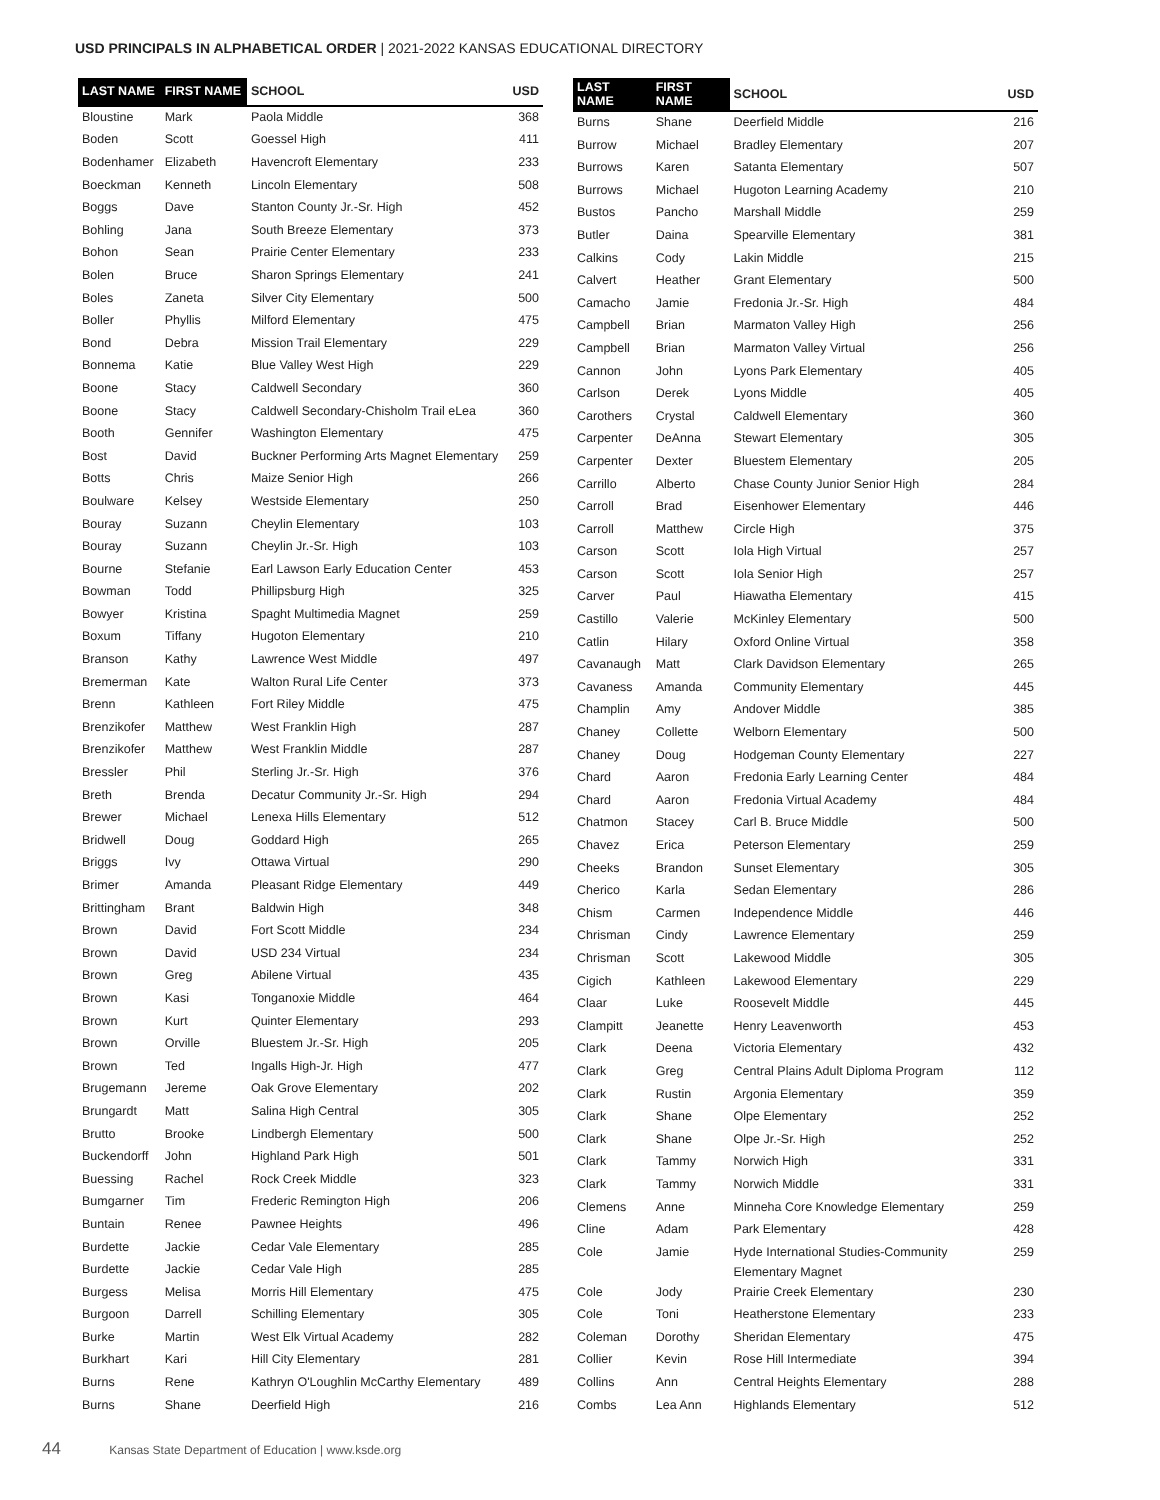USD PRINCIPALS IN ALPHABETICAL ORDER | 2021-2022 KANSAS EDUCATIONAL DIRECTORY
| LAST NAME | FIRST NAME | SCHOOL | USD |
| --- | --- | --- | --- |
| Bloustine | Mark | Paola Middle | 368 |
| Boden | Scott | Goessel High | 411 |
| Bodenhamer | Elizabeth | Havencroft Elementary | 233 |
| Boeckman | Kenneth | Lincoln Elementary | 508 |
| Boggs | Dave | Stanton County Jr.-Sr. High | 452 |
| Bohling | Jana | South Breeze Elementary | 373 |
| Bohon | Sean | Prairie Center Elementary | 233 |
| Bolen | Bruce | Sharon Springs Elementary | 241 |
| Boles | Zaneta | Silver City Elementary | 500 |
| Boller | Phyllis | Milford Elementary | 475 |
| Bond | Debra | Mission Trail Elementary | 229 |
| Bonnema | Katie | Blue Valley West High | 229 |
| Boone | Stacy | Caldwell Secondary | 360 |
| Boone | Stacy | Caldwell Secondary-Chisholm Trail eLea | 360 |
| Booth | Gennifer | Washington Elementary | 475 |
| Bost | David | Buckner Performing Arts Magnet Elementary | 259 |
| Botts | Chris | Maize Senior High | 266 |
| Boulware | Kelsey | Westside Elementary | 250 |
| Bouray | Suzann | Cheylin Elementary | 103 |
| Bouray | Suzann | Cheylin Jr.-Sr. High | 103 |
| Bourne | Stefanie | Earl Lawson Early Education Center | 453 |
| Bowman | Todd | Phillipsburg High | 325 |
| Bowyer | Kristina | Spaght Multimedia Magnet | 259 |
| Boxum | Tiffany | Hugoton Elementary | 210 |
| Branson | Kathy | Lawrence West Middle | 497 |
| Bremerman | Kate | Walton Rural Life Center | 373 |
| Brenn | Kathleen | Fort Riley Middle | 475 |
| Brenzikofer | Matthew | West Franklin High | 287 |
| Brenzikofer | Matthew | West Franklin Middle | 287 |
| Bressler | Phil | Sterling Jr.-Sr. High | 376 |
| Breth | Brenda | Decatur Community Jr.-Sr. High | 294 |
| Brewer | Michael | Lenexa Hills Elementary | 512 |
| Bridwell | Doug | Goddard High | 265 |
| Briggs | Ivy | Ottawa Virtual | 290 |
| Brimer | Amanda | Pleasant Ridge Elementary | 449 |
| Brittingham | Brant | Baldwin High | 348 |
| Brown | David | Fort Scott Middle | 234 |
| Brown | David | USD 234 Virtual | 234 |
| Brown | Greg | Abilene Virtual | 435 |
| Brown | Kasi | Tonganoxie Middle | 464 |
| Brown | Kurt | Quinter Elementary | 293 |
| Brown | Orville | Bluestem Jr.-Sr. High | 205 |
| Brown | Ted | Ingalls High-Jr. High | 477 |
| Brugemann | Jereme | Oak Grove Elementary | 202 |
| Brungardt | Matt | Salina High Central | 305 |
| Brutto | Brooke | Lindbergh Elementary | 500 |
| Buckendorff | John | Highland Park High | 501 |
| Buessing | Rachel | Rock Creek Middle | 323 |
| Bumgarner | Tim | Frederic Remington High | 206 |
| Buntain | Renee | Pawnee Heights | 496 |
| Burdette | Jackie | Cedar Vale Elementary | 285 |
| Burdette | Jackie | Cedar Vale High | 285 |
| Burgess | Melisa | Morris Hill Elementary | 475 |
| Burgoon | Darrell | Schilling Elementary | 305 |
| Burke | Martin | West Elk Virtual Academy | 282 |
| Burkhart | Kari | Hill City Elementary | 281 |
| Burns | Rene | Kathryn O'Loughlin McCarthy Elementary | 489 |
| Burns | Shane | Deerfield High | 216 |
| LAST NAME | FIRST NAME | SCHOOL | USD |
| --- | --- | --- | --- |
| Burns | Shane | Deerfield Middle | 216 |
| Burrow | Michael | Bradley Elementary | 207 |
| Burrows | Karen | Satanta Elementary | 507 |
| Burrows | Michael | Hugoton Learning Academy | 210 |
| Bustos | Pancho | Marshall Middle | 259 |
| Butler | Daina | Spearville Elementary | 381 |
| Calkins | Cody | Lakin Middle | 215 |
| Calvert | Heather | Grant Elementary | 500 |
| Camacho | Jamie | Fredonia Jr.-Sr. High | 484 |
| Campbell | Brian | Marmaton Valley High | 256 |
| Campbell | Brian | Marmaton Valley Virtual | 256 |
| Cannon | John | Lyons Park Elementary | 405 |
| Carlson | Derek | Lyons Middle | 405 |
| Carothers | Crystal | Caldwell Elementary | 360 |
| Carpenter | DeAnna | Stewart Elementary | 305 |
| Carpenter | Dexter | Bluestem Elementary | 205 |
| Carrillo | Alberto | Chase County Junior Senior High | 284 |
| Carroll | Brad | Eisenhower Elementary | 446 |
| Carroll | Matthew | Circle High | 375 |
| Carson | Scott | Iola High Virtual | 257 |
| Carson | Scott | Iola Senior High | 257 |
| Carver | Paul | Hiawatha Elementary | 415 |
| Castillo | Valerie | McKinley Elementary | 500 |
| Catlin | Hilary | Oxford Online Virtual | 358 |
| Cavanaugh | Matt | Clark Davidson Elementary | 265 |
| Cavaness | Amanda | Community Elementary | 445 |
| Champlin | Amy | Andover Middle | 385 |
| Chaney | Collette | Welborn Elementary | 500 |
| Chaney | Doug | Hodgeman County Elementary | 227 |
| Chard | Aaron | Fredonia Early Learning Center | 484 |
| Chard | Aaron | Fredonia Virtual Academy | 484 |
| Chatmon | Stacey | Carl B. Bruce Middle | 500 |
| Chavez | Erica | Peterson Elementary | 259 |
| Cheeks | Brandon | Sunset Elementary | 305 |
| Cherico | Karla | Sedan Elementary | 286 |
| Chism | Carmen | Independence Middle | 446 |
| Chrisman | Cindy | Lawrence Elementary | 259 |
| Chrisman | Scott | Lakewood Middle | 305 |
| Cigich | Kathleen | Lakewood Elementary | 229 |
| Claar | Luke | Roosevelt Middle | 445 |
| Clampitt | Jeanette | Henry Leavenworth | 453 |
| Clark | Deena | Victoria Elementary | 432 |
| Clark | Greg | Central Plains Adult Diploma Program | 112 |
| Clark | Rustin | Argonia Elementary | 359 |
| Clark | Shane | Olpe Elementary | 252 |
| Clark | Shane | Olpe Jr.-Sr. High | 252 |
| Clark | Tammy | Norwich High | 331 |
| Clark | Tammy | Norwich Middle | 331 |
| Clemens | Anne | Minneha Core Knowledge Elementary | 259 |
| Cline | Adam | Park Elementary | 428 |
| Cole | Jamie | Hyde International Studies-Community Elementary Magnet | 259 |
| Cole | Jody | Prairie Creek Elementary | 230 |
| Cole | Toni | Heatherstone Elementary | 233 |
| Coleman | Dorothy | Sheridan Elementary | 475 |
| Collier | Kevin | Rose Hill Intermediate | 394 |
| Collins | Ann | Central Heights Elementary | 288 |
| Combs | Lea Ann | Highlands Elementary | 512 |
44 Kansas State Department of Education | www.ksde.org